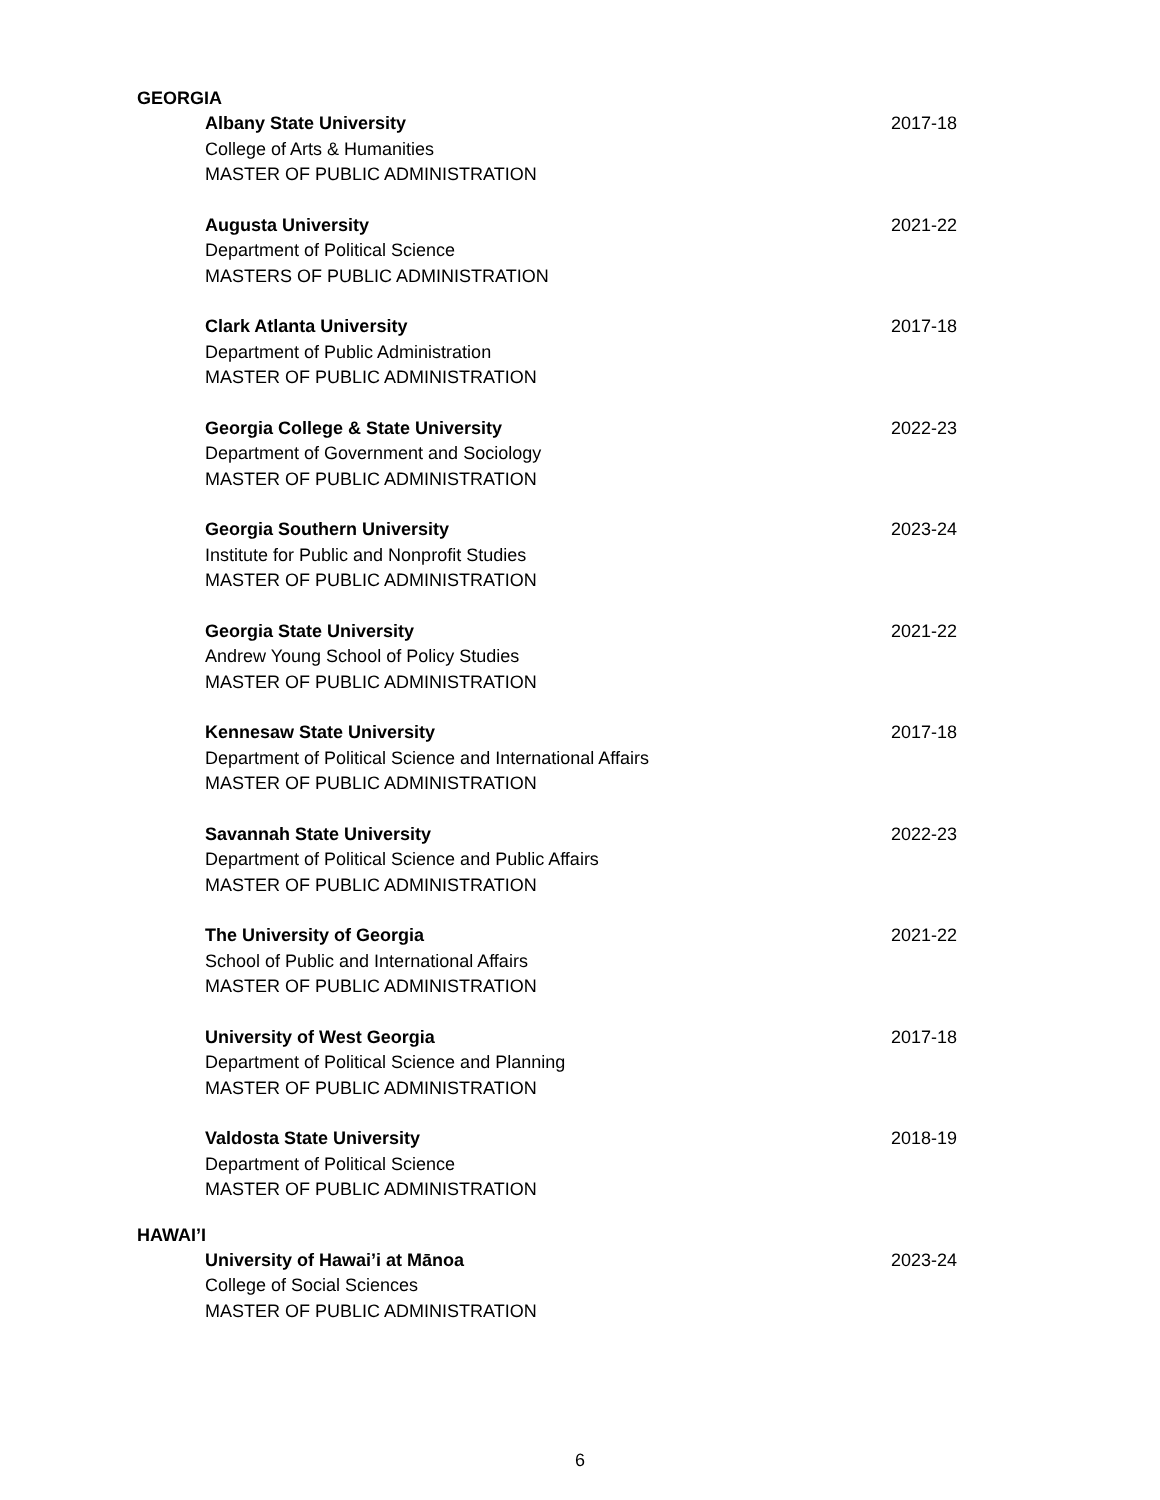GEORGIA
Albany State University
College of Arts & Humanities
MASTER OF PUBLIC ADMINISTRATION
2017-18
Augusta University
Department of Political Science
MASTERS OF PUBLIC ADMINISTRATION
2021-22
Clark Atlanta University
Department of Public Administration
MASTER OF PUBLIC ADMINISTRATION
2017-18
Georgia College & State University
Department of Government and Sociology
MASTER OF PUBLIC ADMINISTRATION
2022-23
Georgia Southern University
Institute for Public and Nonprofit Studies
MASTER OF PUBLIC ADMINISTRATION
2023-24
Georgia State University
Andrew Young School of Policy Studies
MASTER OF PUBLIC ADMINISTRATION
2021-22
Kennesaw State University
Department of Political Science and International Affairs
MASTER OF PUBLIC ADMINISTRATION
2017-18
Savannah State University
Department of Political Science and Public Affairs
MASTER OF PUBLIC ADMINISTRATION
2022-23
The University of Georgia
School of Public and International Affairs
MASTER OF PUBLIC ADMINISTRATION
2021-22
University of West Georgia
Department of Political Science and Planning
MASTER OF PUBLIC ADMINISTRATION
2017-18
Valdosta State University
Department of Political Science
MASTER OF PUBLIC ADMINISTRATION
2018-19
HAWAI’I
University of Hawai’i at Mānoa
College of Social Sciences
MASTER OF PUBLIC ADMINISTRATION
2023-24
6